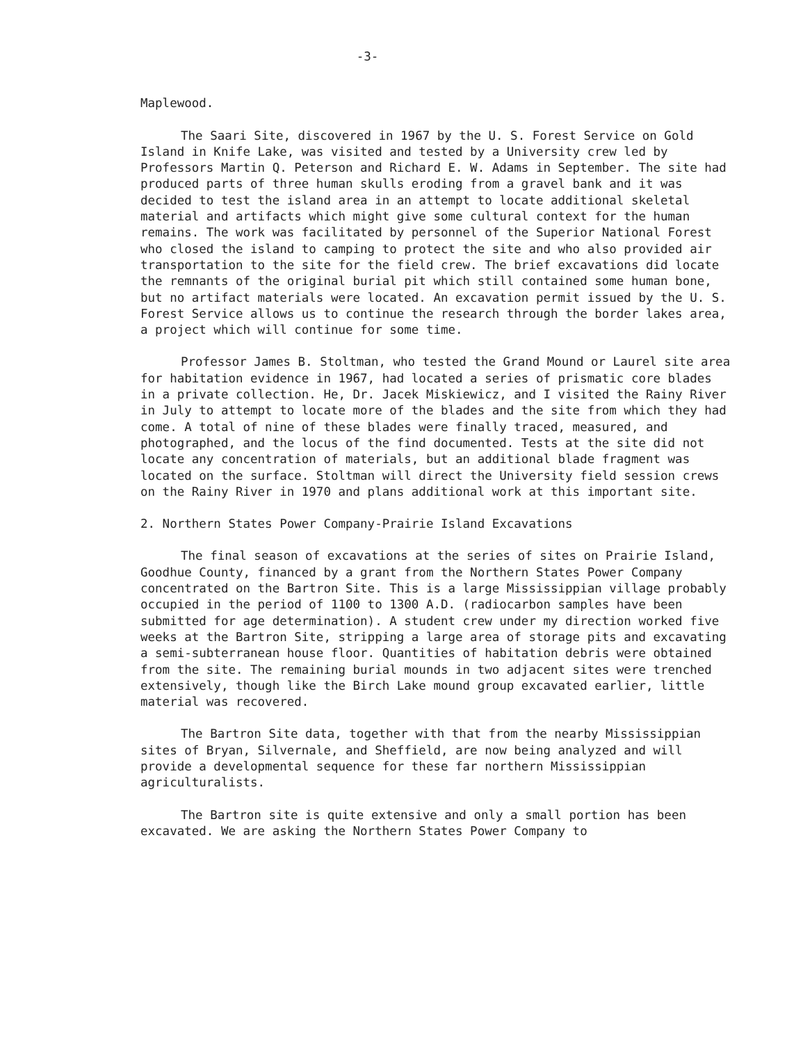-3-
Maplewood.
The Saari Site, discovered in 1967 by the U. S. Forest Service on Gold Island in Knife Lake, was visited and tested by a University crew led by Professors Martin Q. Peterson and Richard E. W. Adams in September. The site had produced parts of three human skulls eroding from a gravel bank and it was decided to test the island area in an attempt to locate additional skeletal material and artifacts which might give some cultural context for the human remains. The work was facilitated by personnel of the Superior National Forest who closed the island to camping to protect the site and who also provided air transportation to the site for the field crew. The brief excavations did locate the remnants of the original burial pit which still contained some human bone, but no artifact materials were located. An excavation permit issued by the U. S. Forest Service allows us to continue the research through the border lakes area, a project which will continue for some time.
Professor James B. Stoltman, who tested the Grand Mound or Laurel site area for habitation evidence in 1967, had located a series of prismatic core blades in a private collection. He, Dr. Jacek Miskiewicz, and I visited the Rainy River in July to attempt to locate more of the blades and the site from which they had come. A total of nine of these blades were finally traced, measured, and photographed, and the locus of the find documented. Tests at the site did not locate any concentration of materials, but an additional blade fragment was located on the surface. Stoltman will direct the University field session crews on the Rainy River in 1970 and plans additional work at this important site.
2. Northern States Power Company-Prairie Island Excavations
The final season of excavations at the series of sites on Prairie Island, Goodhue County, financed by a grant from the Northern States Power Company concentrated on the Bartron Site. This is a large Mississippian village probably occupied in the period of 1100 to 1300 A.D. (radiocarbon samples have been submitted for age determination). A student crew under my direction worked five weeks at the Bartron Site, stripping a large area of storage pits and excavating a semi-subterranean house floor. Quantities of habitation debris were obtained from the site. The remaining burial mounds in two adjacent sites were trenched extensively, though like the Birch Lake mound group excavated earlier, little material was recovered.
The Bartron Site data, together with that from the nearby Mississippian sites of Bryan, Silvernale, and Sheffield, are now being analyzed and will provide a developmental sequence for these far northern Mississippian agriculturalists.
The Bartron site is quite extensive and only a small portion has been excavated. We are asking the Northern States Power Company to